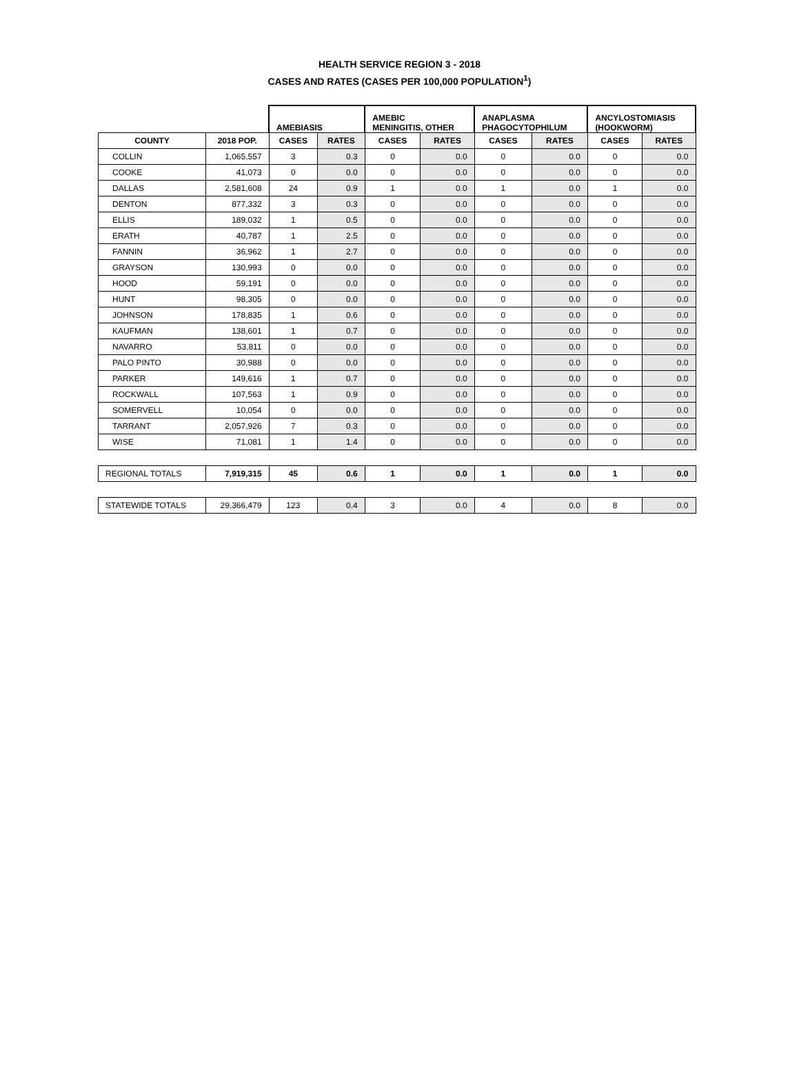HEALTH SERVICE REGION 3 - 2018
CASES AND RATES (CASES PER 100,000 POPULATION<sup>1</sup>)
| | | AMEBIASIS | | AMEBIC MENINGITIS, OTHER | | ANAPLASMA PHAGOCYTOPHILUM | | ANCYLOSTOMIASIS (HOOKWORM) | |
| COUNTY | 2018 POP. | CASES | RATES | CASES | RATES | CASES | RATES | CASES | RATES |
| COLLIN | 1,065,557 | 3 | 0.3 | 0 | 0.0 | 0 | 0.0 | 0 | 0.0 |
| COOKE | 41,073 | 0 | 0.0 | 0 | 0.0 | 0 | 0.0 | 0 | 0.0 |
| DALLAS | 2,581,608 | 24 | 0.9 | 1 | 0.0 | 1 | 0.0 | 1 | 0.0 |
| DENTON | 877,332 | 3 | 0.3 | 0 | 0.0 | 0 | 0.0 | 0 | 0.0 |
| ELLIS | 189,032 | 1 | 0.5 | 0 | 0.0 | 0 | 0.0 | 0 | 0.0 |
| ERATH | 40,787 | 1 | 2.5 | 0 | 0.0 | 0 | 0.0 | 0 | 0.0 |
| FANNIN | 36,962 | 1 | 2.7 | 0 | 0.0 | 0 | 0.0 | 0 | 0.0 |
| GRAYSON | 130,993 | 0 | 0.0 | 0 | 0.0 | 0 | 0.0 | 0 | 0.0 |
| HOOD | 59,191 | 0 | 0.0 | 0 | 0.0 | 0 | 0.0 | 0 | 0.0 |
| HUNT | 98,305 | 0 | 0.0 | 0 | 0.0 | 0 | 0.0 | 0 | 0.0 |
| JOHNSON | 178,835 | 1 | 0.6 | 0 | 0.0 | 0 | 0.0 | 0 | 0.0 |
| KAUFMAN | 138,601 | 1 | 0.7 | 0 | 0.0 | 0 | 0.0 | 0 | 0.0 |
| NAVARRO | 53,811 | 0 | 0.0 | 0 | 0.0 | 0 | 0.0 | 0 | 0.0 |
| PALO PINTO | 30,988 | 0 | 0.0 | 0 | 0.0 | 0 | 0.0 | 0 | 0.0 |
| PARKER | 149,616 | 1 | 0.7 | 0 | 0.0 | 0 | 0.0 | 0 | 0.0 |
| ROCKWALL | 107,563 | 1 | 0.9 | 0 | 0.0 | 0 | 0.0 | 0 | 0.0 |
| SOMERVELL | 10,054 | 0 | 0.0 | 0 | 0.0 | 0 | 0.0 | 0 | 0.0 |
| TARRANT | 2,057,926 | 7 | 0.3 | 0 | 0.0 | 0 | 0.0 | 0 | 0.0 |
| WISE | 71,081 | 1 | 1.4 | 0 | 0.0 | 0 | 0.0 | 0 | 0.0 |
| REGIONAL TOTALS | 7,919,315 | 45 | 0.6 | 1 | 0.0 | 1 | 0.0 | 1 | 0.0 |
| STATEWIDE TOTALS | 29,366,479 | 123 | 0.4 | 3 | 0.0 | 4 | 0.0 | 8 | 0.0 |